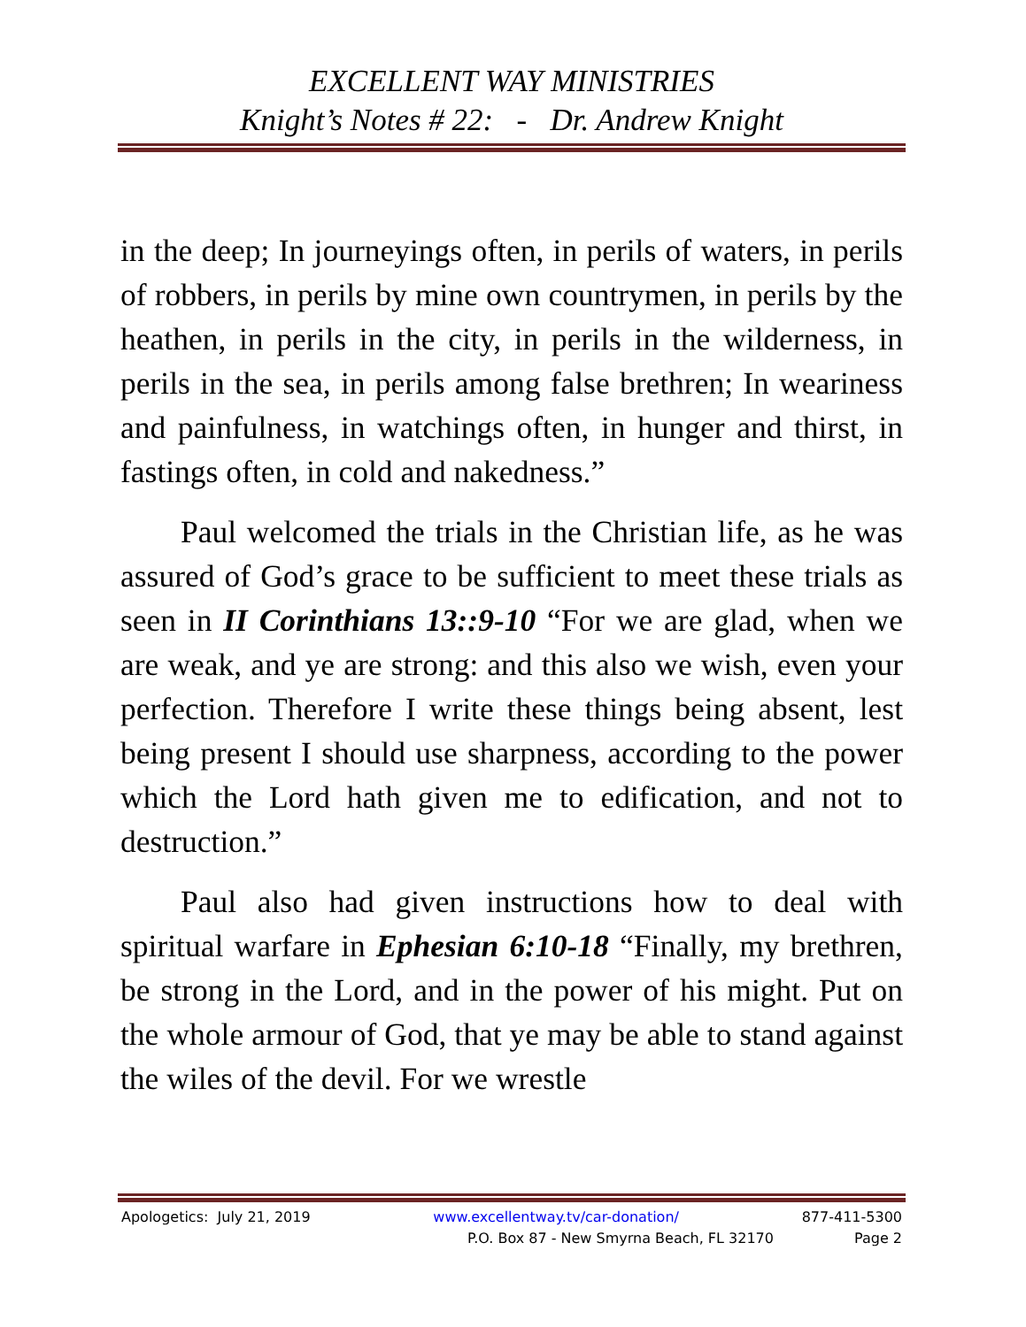EXCELLENT WAY MINISTRIES
Knight’s Notes # 22: - Dr. Andrew Knight
in the deep; In journeyings often, in perils of waters, in perils of robbers, in perils by mine own countrymen, in perils by the heathen, in perils in the city, in perils in the wilderness, in perils in the sea, in perils among false brethren; In weariness and painfulness, in watchings often, in hunger and thirst, in fastings often, in cold and nakedness.”
Paul welcomed the trials in the Christian life, as he was assured of God’s grace to be sufficient to meet these trials as seen in II Corinthians 13::9-10 “For we are glad, when we are weak, and ye are strong: and this also we wish, even your perfection. Therefore I write these things being absent, lest being present I should use sharpness, according to the power which the Lord hath given me to edification, and not to destruction.”
Paul also had given instructions how to deal with spiritual warfare in Ephesian 6:10-18 “Finally, my brethren, be strong in the Lord, and in the power of his might. Put on the whole armour of God, that ye may be able to stand against the wiles of the devil. For we wrestle
Apologetics: July 21, 2019 www.excellentway.tv/car-donation/ 877-411-5300
P.O. Box 87 - New Smyrna Beach, FL 32170 Page 2